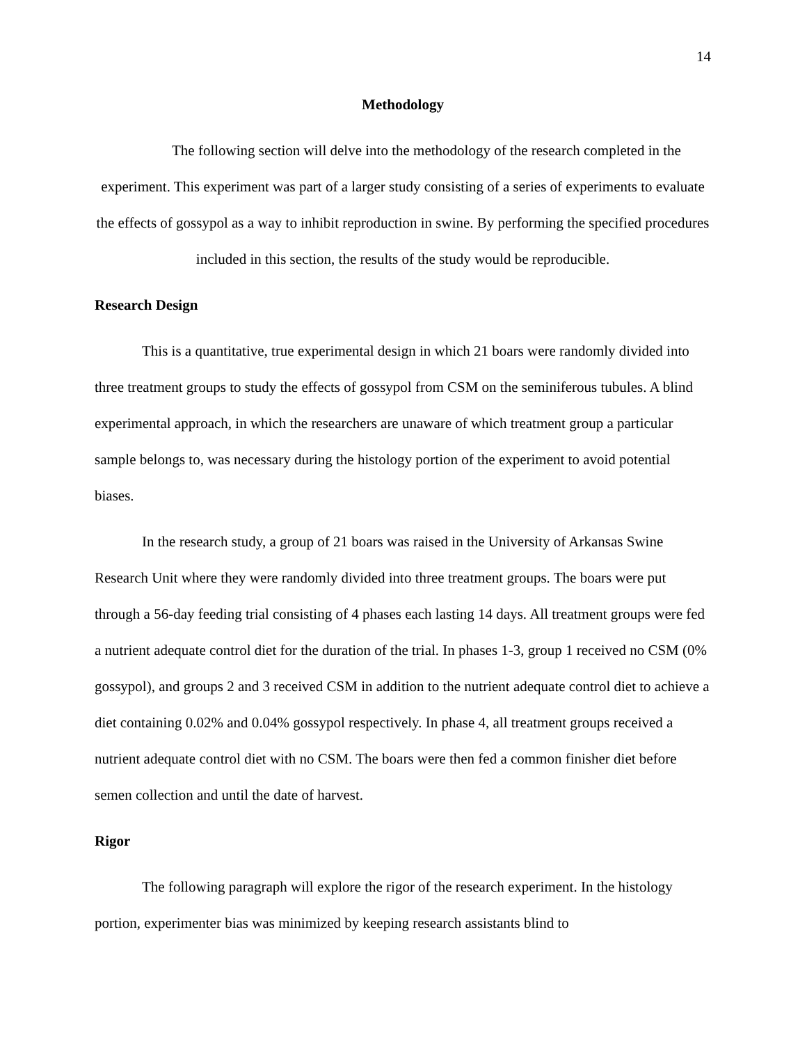14
Methodology
The following section will delve into the methodology of the research completed in the experiment. This experiment was part of a larger study consisting of a series of experiments to evaluate the effects of gossypol as a way to inhibit reproduction in swine. By performing the specified procedures included in this section, the results of the study would be reproducible.
Research Design
This is a quantitative, true experimental design in which 21 boars were randomly divided into three treatment groups to study the effects of gossypol from CSM on the seminiferous tubules. A blind experimental approach, in which the researchers are unaware of which treatment group a particular sample belongs to, was necessary during the histology portion of the experiment to avoid potential biases.
In the research study, a group of 21 boars was raised in the University of Arkansas Swine Research Unit where they were randomly divided into three treatment groups. The boars were put through a 56-day feeding trial consisting of 4 phases each lasting 14 days. All treatment groups were fed a nutrient adequate control diet for the duration of the trial. In phases 1-3, group 1 received no CSM (0% gossypol), and groups 2 and 3 received CSM in addition to the nutrient adequate control diet to achieve a diet containing 0.02% and 0.04% gossypol respectively. In phase 4, all treatment groups received a nutrient adequate control diet with no CSM. The boars were then fed a common finisher diet before semen collection and until the date of harvest.
Rigor
The following paragraph will explore the rigor of the research experiment. In the histology portion, experimenter bias was minimized by keeping research assistants blind to